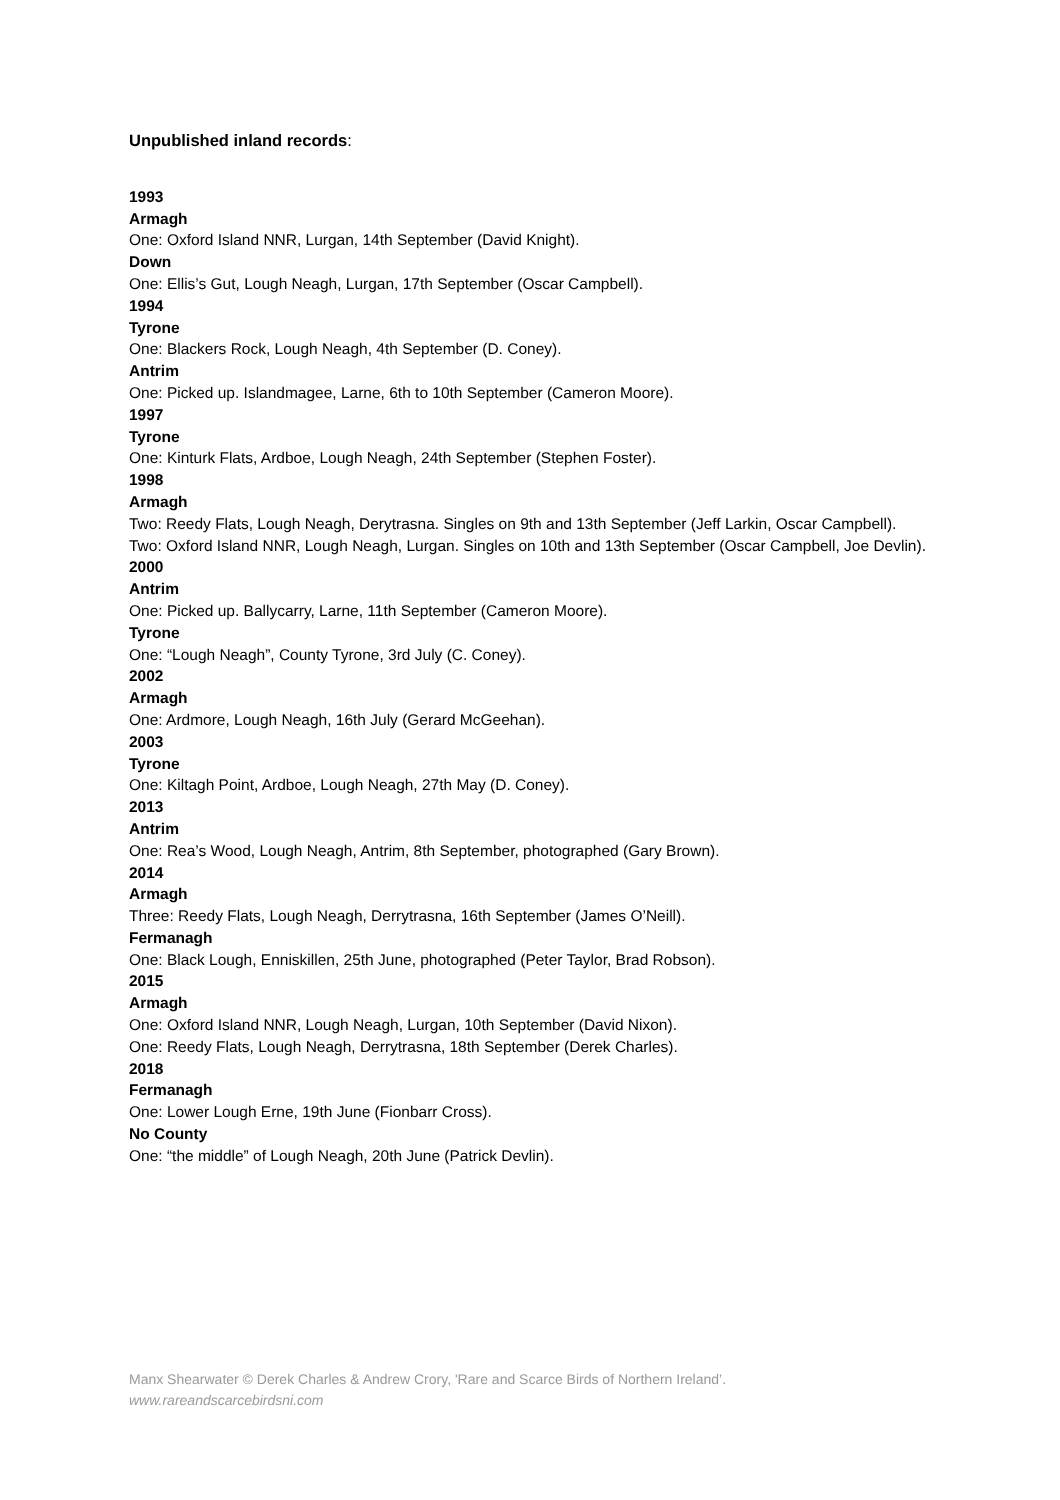Unpublished inland records:
1993
Armagh
One: Oxford Island NNR, Lurgan, 14th September (David Knight).
Down
One: Ellis’s Gut, Lough Neagh, Lurgan, 17th September (Oscar Campbell).
1994
Tyrone
One: Blackers Rock, Lough Neagh, 4th September (D. Coney).
Antrim
One: Picked up. Islandmagee, Larne, 6th to 10th September (Cameron Moore).
1997
Tyrone
One: Kinturk Flats, Ardboe, Lough Neagh, 24th September (Stephen Foster).
1998
Armagh
Two: Reedy Flats, Lough Neagh, Derytrasna. Singles on 9th and 13th September (Jeff Larkin, Oscar Campbell).
Two: Oxford Island NNR, Lough Neagh, Lurgan. Singles on 10th and 13th September (Oscar Campbell, Joe Devlin).
2000
Antrim
One: Picked up. Ballycarry, Larne, 11th September (Cameron Moore).
Tyrone
One: “Lough Neagh”, County Tyrone, 3rd July (C. Coney).
2002
Armagh
One: Ardmore, Lough Neagh, 16th July (Gerard McGeehan).
2003
Tyrone
One: Kiltagh Point, Ardboe, Lough Neagh, 27th May (D. Coney).
2013
Antrim
One: Rea’s Wood, Lough Neagh, Antrim, 8th September, photographed (Gary Brown).
2014
Armagh
Three: Reedy Flats, Lough Neagh, Derrytrasna, 16th September (James O’Neill).
Fermanagh
One: Black Lough, Enniskillen, 25th June, photographed (Peter Taylor, Brad Robson).
2015
Armagh
One: Oxford Island NNR, Lough Neagh, Lurgan, 10th September (David Nixon).
One: Reedy Flats, Lough Neagh, Derrytrasna, 18th September (Derek Charles).
2018
Fermanagh
One: Lower Lough Erne, 19th June (Fionbarr Cross).
No County
One: “the middle” of Lough Neagh, 20th June (Patrick Devlin).
Manx Shearwater © Derek Charles & Andrew Crory, 'Rare and Scarce Birds of Northern Ireland’.
www.rareandscarcebirdsni.com